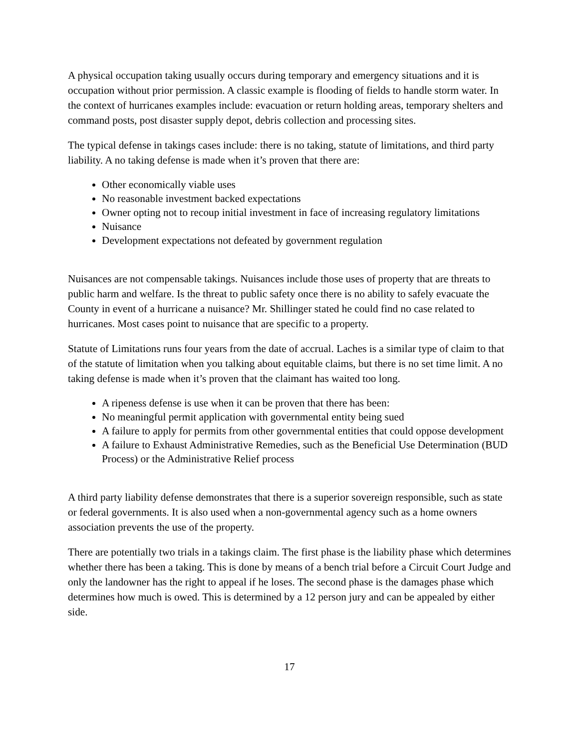A physical occupation taking usually occurs during temporary and emergency situations and it is occupation without prior permission. A classic example is flooding of fields to handle storm water. In the context of hurricanes examples include: evacuation or return holding areas, temporary shelters and command posts, post disaster supply depot, debris collection and processing sites.
The typical defense in takings cases include: there is no taking, statute of limitations, and third party liability. A no taking defense is made when it’s proven that there are:
Other economically viable uses
No reasonable investment backed expectations
Owner opting not to recoup initial investment in face of increasing regulatory limitations
Nuisance
Development expectations not defeated by government regulation
Nuisances are not compensable takings. Nuisances include those uses of property that are threats to public harm and welfare. Is the threat to public safety once there is no ability to safely evacuate the County in event of a hurricane a nuisance? Mr. Shillinger stated he could find no case related to hurricanes. Most cases point to nuisance that are specific to a property.
Statute of Limitations runs four years from the date of accrual. Laches is a similar type of claim to that of the statute of limitation when you talking about equitable claims, but there is no set time limit. A no taking defense is made when it’s proven that the claimant has waited too long.
A ripeness defense is use when it can be proven that there has been:
No meaningful permit application with governmental entity being sued
A failure to apply for permits from other governmental entities that could oppose development
A failure to Exhaust Administrative Remedies, such as the Beneficial Use Determination (BUD Process) or the Administrative Relief process
A third party liability defense demonstrates that there is a superior sovereign responsible, such as state or federal governments. It is also used when a non-governmental agency such as a home owners association prevents the use of the property.
There are potentially two trials in a takings claim. The first phase is the liability phase which determines whether there has been a taking. This is done by means of a bench trial before a Circuit Court Judge and only the landowner has the right to appeal if he loses. The second phase is the damages phase which determines how much is owed. This is determined by a 12 person jury and can be appealed by either side.
17